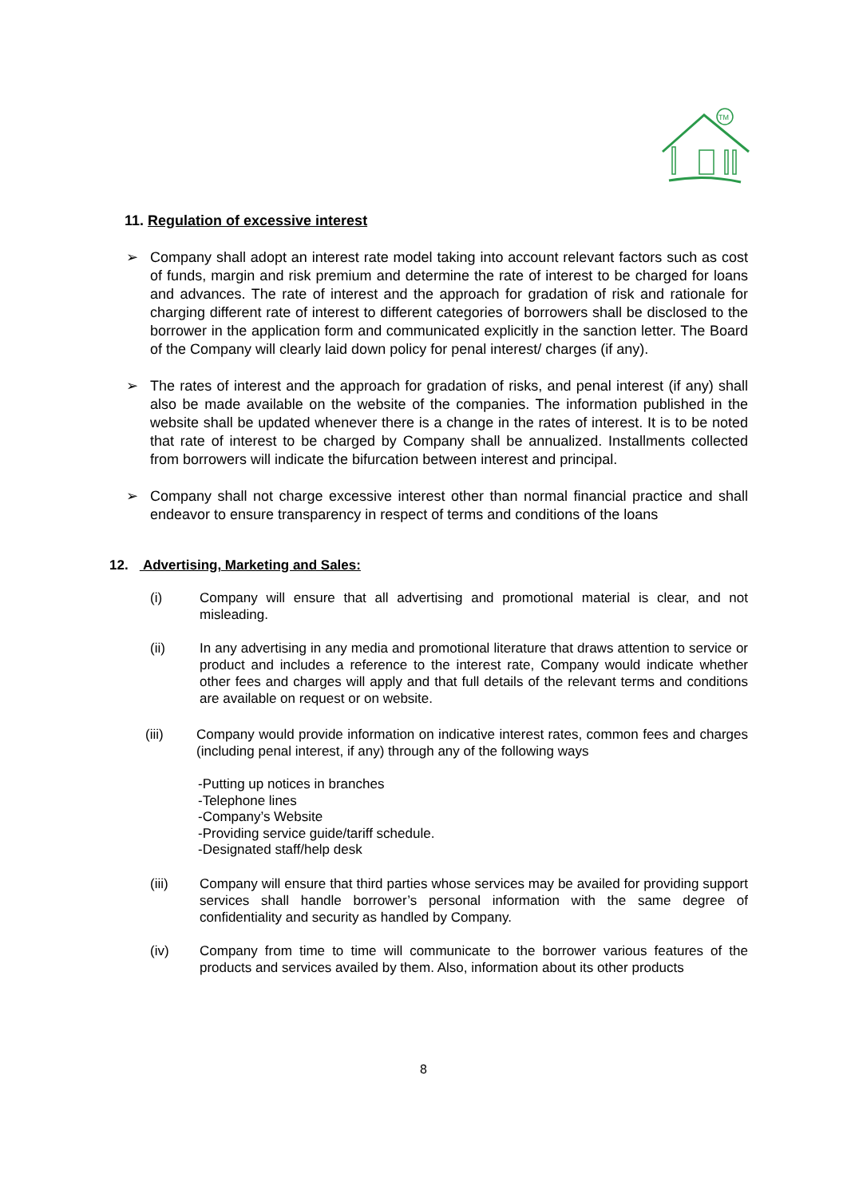TM
11. Regulation of excessive interest
➢ Company shall adopt an interest rate model taking into account relevant factors such as cost of funds, margin and risk premium and determine the rate of interest to be charged for loans and advances. The rate of interest and the approach for gradation of risk and rationale for charging different rate of interest to different categories of borrowers shall be disclosed to the borrower in the application form and communicated explicitly in the sanction letter. The Board of the Company will clearly laid down policy for penal interest/ charges (if any).
➢ The rates of interest and the approach for gradation of risks, and penal interest (if any) shall also be made available on the website of the companies. The information published in the website shall be updated whenever there is a change in the rates of interest. It is to be noted that rate of interest to be charged by Company shall be annualized. Installments collected from borrowers will indicate the bifurcation between interest and principal.
➢ Company shall not charge excessive interest other than normal financial practice and shall endeavor to ensure transparency in respect of terms and conditions of the loans
12. Advertising, Marketing and Sales:
(i) Company will ensure that all advertising and promotional material is clear, and not misleading.
(ii) In any advertising in any media and promotional literature that draws attention to service or product and includes a reference to the interest rate, Company would indicate whether other fees and charges will apply and that full details of the relevant terms and conditions are available on request or on website.
(iii) Company would provide information on indicative interest rates, common fees and charges (including penal interest, if any) through any of the following ways
-Putting up notices in branches
-Telephone lines
-Company’s Website
-Providing service guide/tariff schedule.
-Designated staff/help desk
(iii) Company will ensure that third parties whose services may be availed for providing support services shall handle borrower’s personal information with the same degree of confidentiality and security as handled by Company.
(iv) Company from time to time will communicate to the borrower various features of the products and services availed by them. Also, information about its other products
8